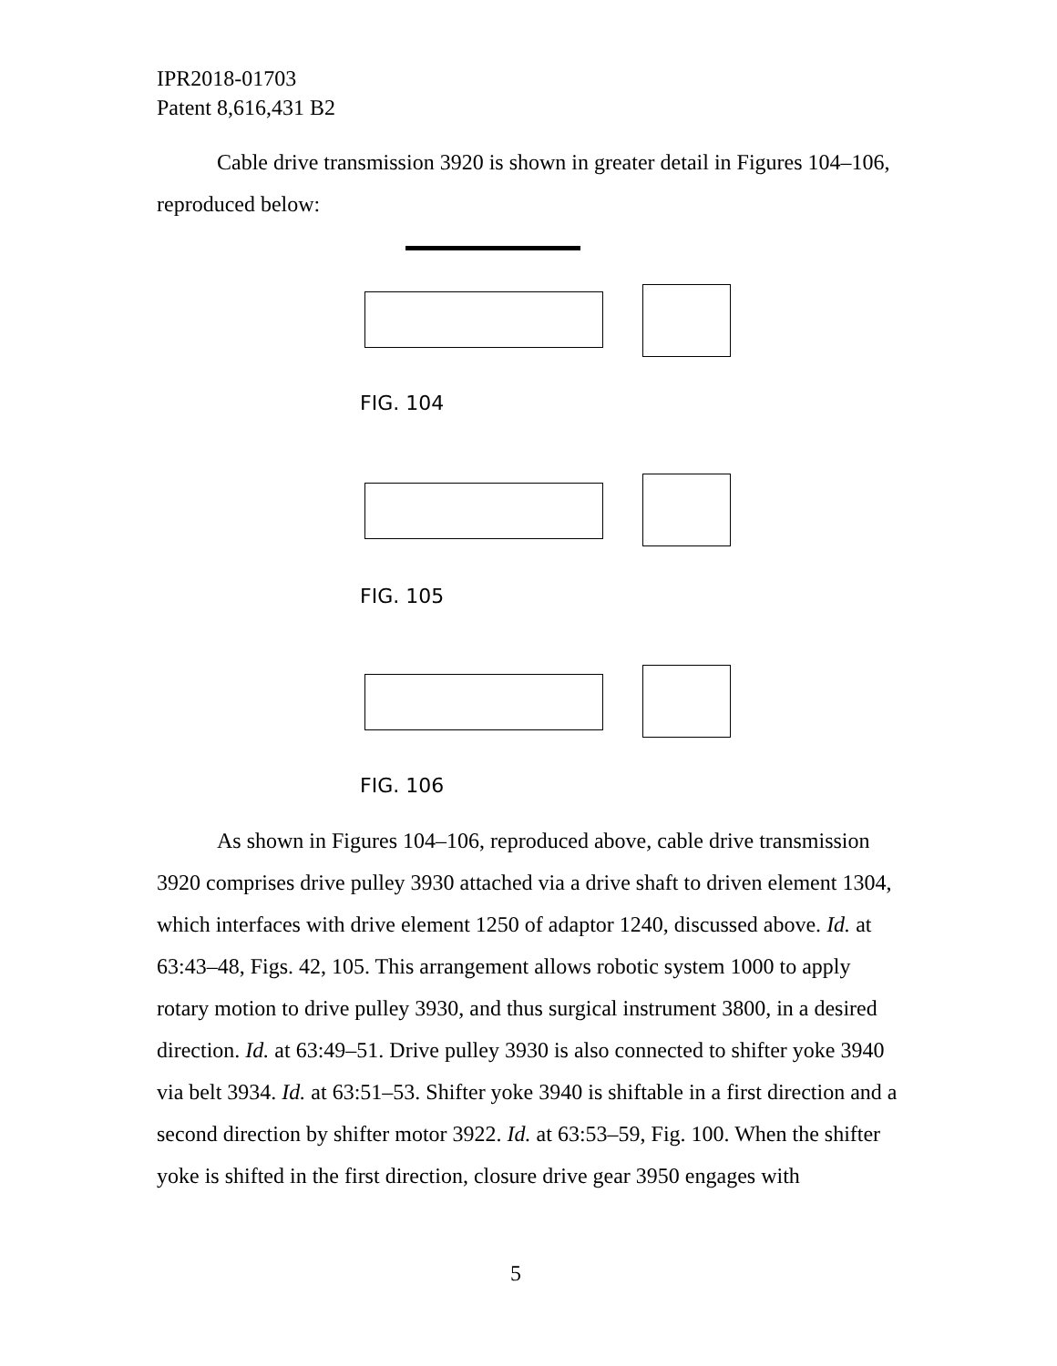IPR2018-01703
Patent 8,616,431 B2
Cable drive transmission 3920 is shown in greater detail in Figures 104–106, reproduced below:
FIG. 104
FIG. 105
FIG. 106
As shown in Figures 104–106, reproduced above, cable drive transmission 3920 comprises drive pulley 3930 attached via a drive shaft to driven element 1304, which interfaces with drive element 1250 of adaptor 1240, discussed above. Id. at 63:43–48, Figs. 42, 105. This arrangement allows robotic system 1000 to apply rotary motion to drive pulley 3930, and thus surgical instrument 3800, in a desired direction. Id. at 63:49–51. Drive pulley 3930 is also connected to shifter yoke 3940 via belt 3934. Id. at 63:51–53. Shifter yoke 3940 is shiftable in a first direction and a second direction by shifter motor 3922. Id. at 63:53–59, Fig. 100. When the shifter yoke is shifted in the first direction, closure drive gear 3950 engages with
5